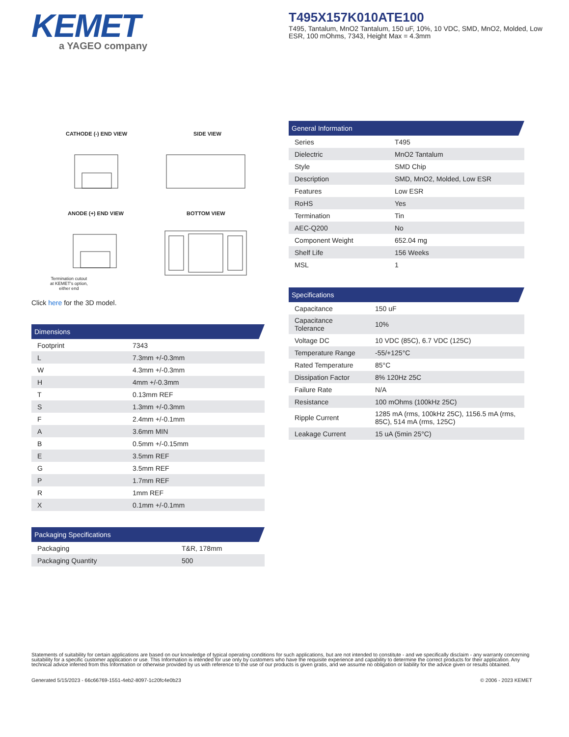KEMET
a YAGEO company
T495X157K010ATE100
T495, Tantalum, MnO2 Tantalum, 150 uF, 10%, 10 VDC, SMD, MnO2, Molded, Low ESR, 100 mOhms, 7343, Height Max = 4.3mm
CATHODE (-) END VIEW SIDE VIEW
ANODE (+) END VIEW BOTTOM VIEW
Termination cutout
at KEMET's option,
either end
Click here for the 3D model.
Dimensions
| Footprint | 7343 |
| L | 7.3mm +/-0.3mm |
| W | 4.3mm +/-0.3mm |
| H | 4mm +/-0.3mm |
| T | 0.13mm REF |
| S | 1.3mm +/-0.3mm |
| F | 2.4mm +/-0.1mm |
| A | 3.6mm MIN |
| B | 0.5mm +/-0.15mm |
| E | 3.5mm REF |
| G | 3.5mm REF |
| P | 1.7mm REF |
| R | 1mm REF |
| X | 0.1mm +/-0.1mm |
Packaging Specifications
| Packaging | T&R, 178mm |
| Packaging Quantity | 500 |
General Information
| Series | T495 |
| Dielectric | MnO2 Tantalum |
| Style | SMD Chip |
| Description | SMD, MnO2, Molded, Low ESR |
| Features | Low ESR |
| RoHS | Yes |
| Termination | Tin |
| AEC-Q200 | No |
| Component Weight | 652.04 mg |
| Shelf Life | 156 Weeks |
| MSL | 1 |
Specifications
| Capacitance | 150 uF |
| Capacitance Tolerance | 10% |
| Voltage DC | 10 VDC (85C), 6.7 VDC (125C) |
| Temperature Range | -55/+125°C |
| Rated Temperature | 85°C |
| Dissipation Factor | 8% 120Hz 25C |
| Failure Rate | N/A |
| Resistance | 100 mOhms (100kHz 25C) |
| Ripple Current | 1285 mA (rms, 100kHz 25C), 1156.5 mA (rms, 85C), 514 mA (rms, 125C) |
| Leakage Current | 15 uA (5min 25°C) |
Statements of suitability for certain applications are based on our knowledge of typical operating conditions for such applications, but are not intended to constitute - and we specifically disclaim - any warranty concerning suitability for a specific customer application or use. This Information is intended for use only by customers who have the requisite experience and capability to determine the correct products for their application. Any technical advice inferred from this Information or otherwise provided by us with reference to the use of our products is given gratis, and we assume no obligation or liability for the advice given or results obtained.
Generated 5/15/2023 - 66c66769-1551-4eb2-8097-1c20fc4e0b23 © 2006 - 2023 KEMET